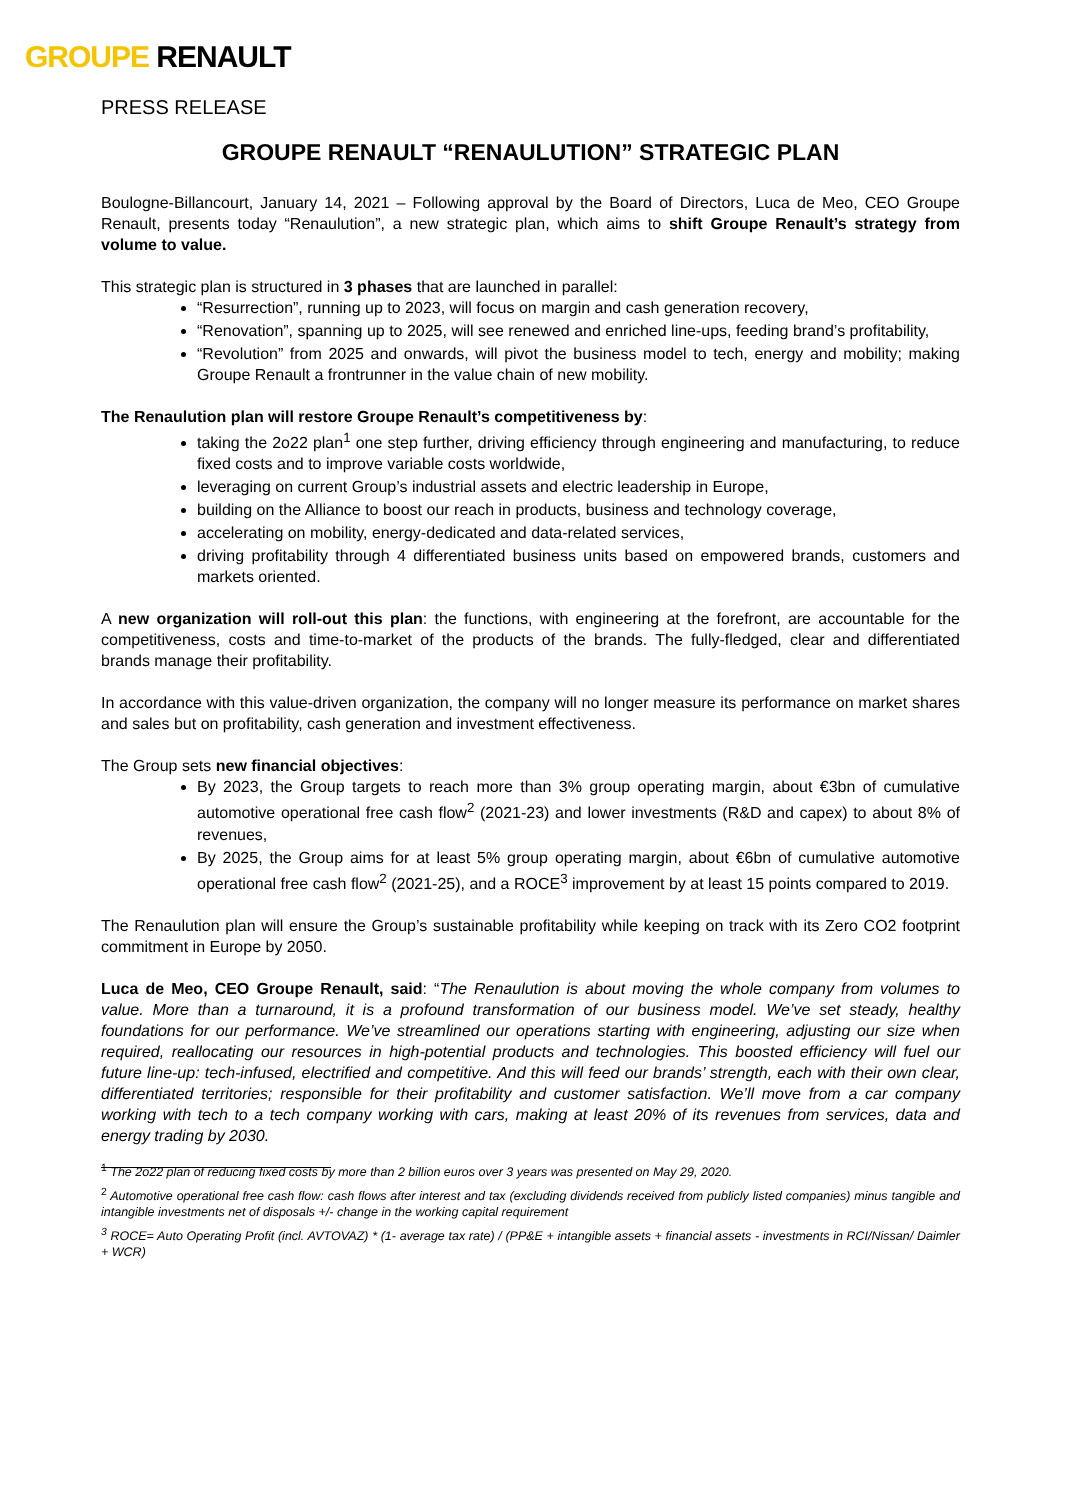GROUPE RENAULT
PRESS RELEASE
GROUPE RENAULT “RENAULUTION” STRATEGIC PLAN
Boulogne-Billancourt, January 14, 2021 – Following approval by the Board of Directors, Luca de Meo, CEO Groupe Renault, presents today “Renaulution”, a new strategic plan, which aims to shift Groupe Renault’s strategy from volume to value.
This strategic plan is structured in 3 phases that are launched in parallel:
“Resurrection”, running up to 2023, will focus on margin and cash generation recovery,
“Renovation”, spanning up to 2025, will see renewed and enriched line-ups, feeding brand’s profitability,
“Revolution” from 2025 and onwards, will pivot the business model to tech, energy and mobility; making Groupe Renault a frontrunner in the value chain of new mobility.
The Renaulution plan will restore Groupe Renault’s competitiveness by:
taking the 2o22 plan<sup>1</sup> one step further, driving efficiency through engineering and manufacturing, to reduce fixed costs and to improve variable costs worldwide,
leveraging on current Group’s industrial assets and electric leadership in Europe,
building on the Alliance to boost our reach in products, business and technology coverage,
accelerating on mobility, energy-dedicated and data-related services,
driving profitability through 4 differentiated business units based on empowered brands, customers and markets oriented.
A new organization will roll-out this plan: the functions, with engineering at the forefront, are accountable for the competitiveness, costs and time-to-market of the products of the brands. The fully-fledged, clear and differentiated brands manage their profitability.
In accordance with this value-driven organization, the company will no longer measure its performance on market shares and sales but on profitability, cash generation and investment effectiveness.
The Group sets new financial objectives:
By 2023, the Group targets to reach more than 3% group operating margin, about €3bn of cumulative automotive operational free cash flow<sup>2</sup> (2021-23) and lower investments (R&D and capex) to about 8% of revenues,
By 2025, the Group aims for at least 5% group operating margin, about €6bn of cumulative automotive operational free cash flow<sup>2</sup> (2021-25), and a ROCE<sup>3</sup> improvement by at least 15 points compared to 2019.
The Renaulution plan will ensure the Group’s sustainable profitability while keeping on track with its Zero CO2 footprint commitment in Europe by 2050.
Luca de Meo, CEO Groupe Renault, said: “The Renaulution is about moving the whole company from volumes to value. More than a turnaround, it is a profound transformation of our business model. We’ve set steady, healthy foundations for our performance. We’ve streamlined our operations starting with engineering, adjusting our size when required, reallocating our resources in high-potential products and technologies. This boosted efficiency will fuel our future line-up: tech-infused, electrified and competitive. And this will feed our brands’ strength, each with their own clear, differentiated territories; responsible for their profitability and customer satisfaction. We’ll move from a car company working with tech to a tech company working with cars, making at least 20% of its revenues from services, data and energy trading by 2030.
<sup>1</sup> The 2o22 plan of reducing fixed costs by more than 2 billion euros over 3 years was presented on May 29, 2020.
<sup>2</sup> Automotive operational free cash flow: cash flows after interest and tax (excluding dividends received from publicly listed companies) minus tangible and intangible investments net of disposals +/- change in the working capital requirement
<sup>3</sup> ROCE= Auto Operating Profit (incl. AVTOVAZ) * (1- average tax rate) / (PP&E + intangible assets + financial assets - investments in RCI/Nissan/ Daimler + WCR)